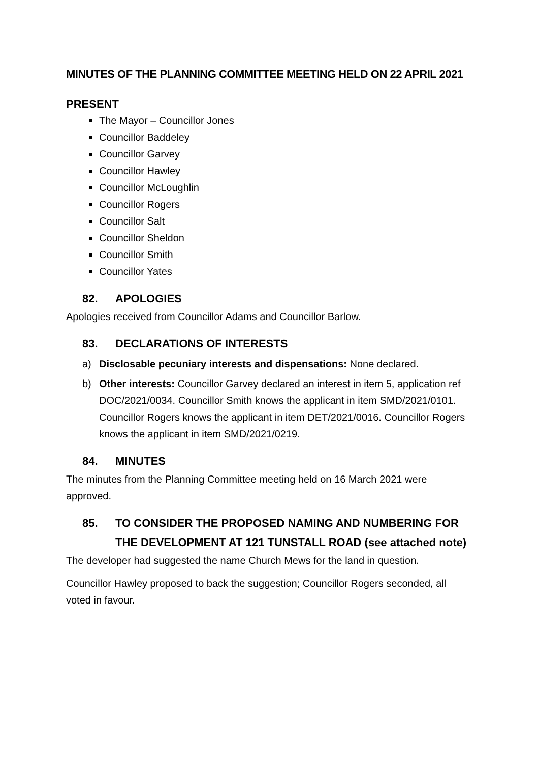MINUTES OF THE PLANNING COMMITTEE MEETING HELD ON 22 APRIL 2021
PRESENT
The Mayor – Councillor Jones
Councillor Baddeley
Councillor Garvey
Councillor Hawley
Councillor McLoughlin
Councillor Rogers
Councillor Salt
Councillor Sheldon
Councillor Smith
Councillor Yates
82. APOLOGIES
Apologies received from Councillor Adams and Councillor Barlow.
83. DECLARATIONS OF INTERESTS
a) Disclosable pecuniary interests and dispensations: None declared.
b) Other interests: Councillor Garvey declared an interest in item 5, application ref DOC/2021/0034. Councillor Smith knows the applicant in item SMD/2021/0101. Councillor Rogers knows the applicant in item DET/2021/0016. Councillor Rogers knows the applicant in item SMD/2021/0219.
84. MINUTES
The minutes from the Planning Committee meeting held on 16 March 2021 were approved.
85. TO CONSIDER THE PROPOSED NAMING AND NUMBERING FOR THE DEVELOPMENT AT 121 TUNSTALL ROAD (see attached note)
The developer had suggested the name Church Mews for the land in question.
Councillor Hawley proposed to back the suggestion; Councillor Rogers seconded, all voted in favour.